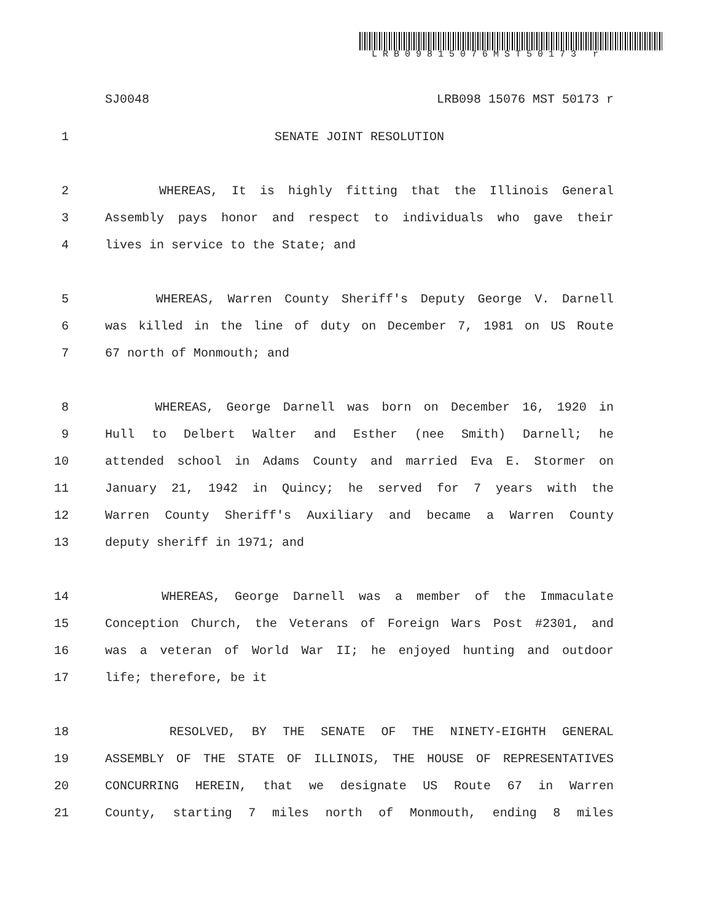LRB09815076MST50173 r
SJ0048 LRB098 15076 MST 50173 r
1 SENATE JOINT RESOLUTION
2 WHEREAS, It is highly fitting that the Illinois General
3 Assembly pays honor and respect to individuals who gave their
4 lives in service to the State; and
5 WHEREAS, Warren County Sheriff's Deputy George V. Darnell
6 was killed in the line of duty on December 7, 1981 on US Route
7 67 north of Monmouth; and
8 WHEREAS, George Darnell was born on December 16, 1920 in
9 Hull to Delbert Walter and Esther (nee Smith) Darnell; he
10 attended school in Adams County and married Eva E. Stormer on
11 January 21, 1942 in Quincy; he served for 7 years with the
12 Warren County Sheriff's Auxiliary and became a Warren County
13 deputy sheriff in 1971; and
14 WHEREAS, George Darnell was a member of the Immaculate
15 Conception Church, the Veterans of Foreign Wars Post #2301, and
16 was a veteran of World War II; he enjoyed hunting and outdoor
17 life; therefore, be it
18 RESOLVED, BY THE SENATE OF THE NINETY-EIGHTH GENERAL
19 ASSEMBLY OF THE STATE OF ILLINOIS, THE HOUSE OF REPRESENTATIVES
20 CONCURRING HEREIN, that we designate US Route 67 in Warren
21 County, starting 7 miles north of Monmouth, ending 8 miles